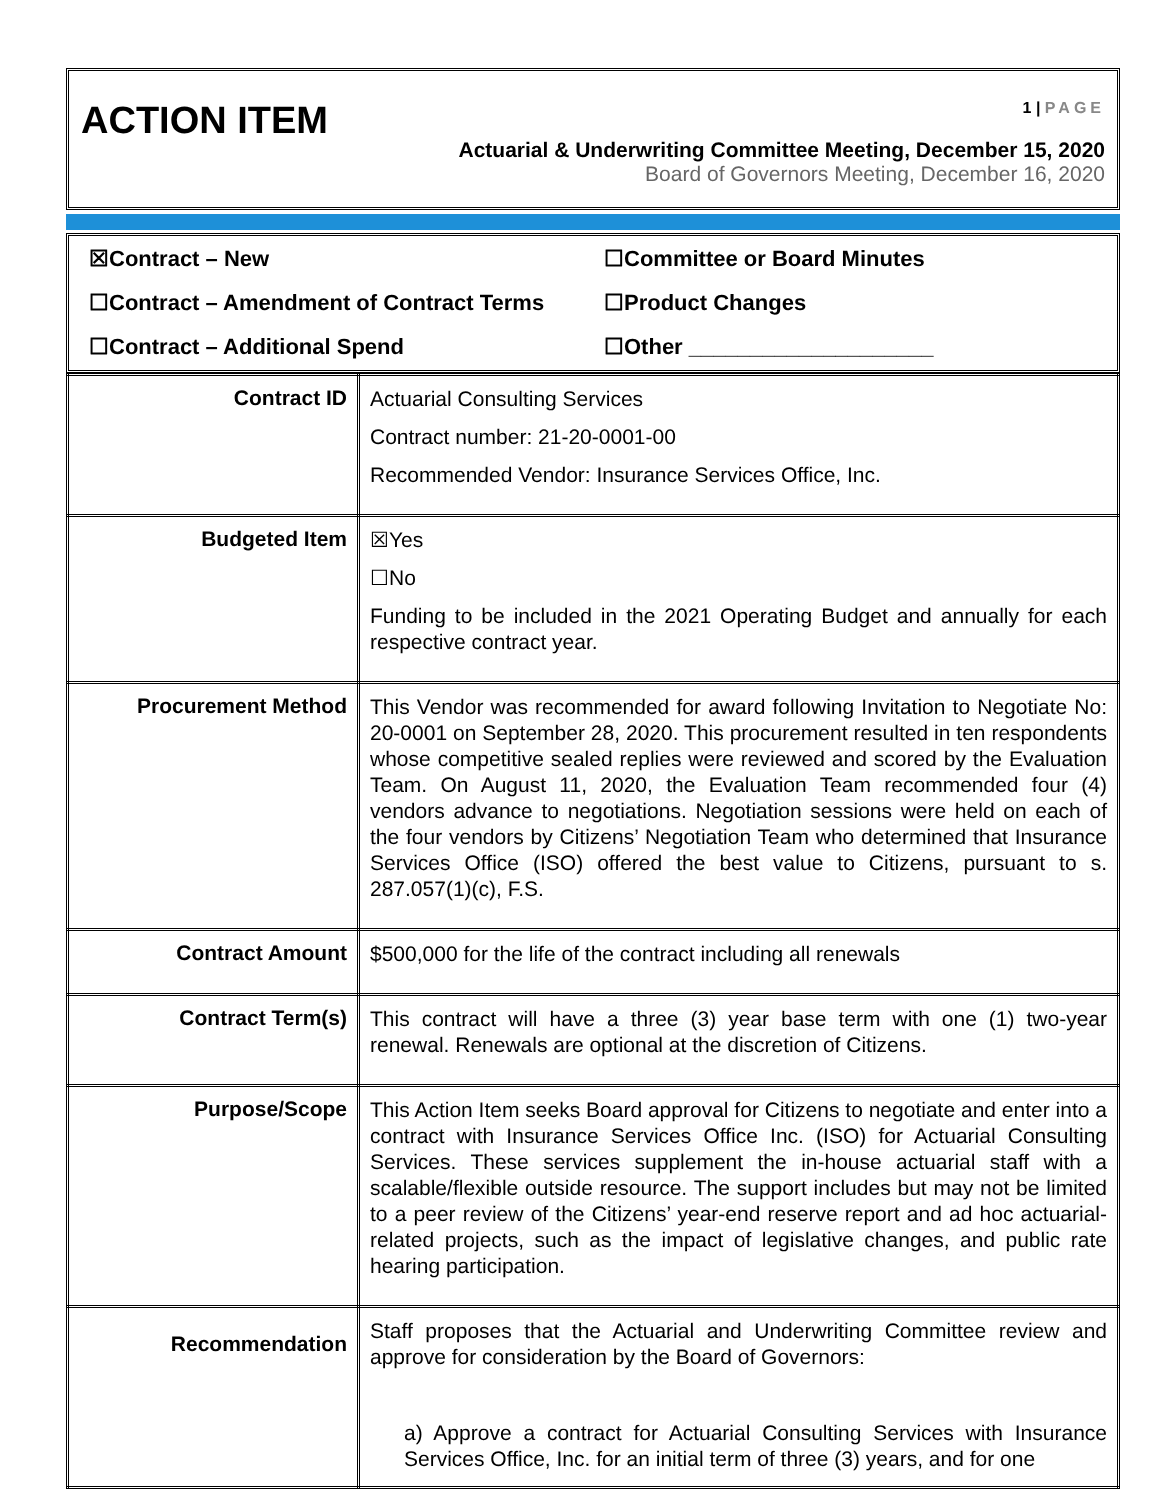ACTION ITEM 1 | PAGE
Actuarial & Underwriting Committee Meeting, December 15, 2020
Board of Governors Meeting, December 16, 2020
☒Contract – New
☐Committee or Board Minutes
☐Contract – Amendment of Contract Terms
☐Product Changes
☐Contract – Additional Spend
☐Other ____________________
| Contract ID | Actuarial Consulting Services Contract number: 21-20-0001-00 Recommended Vendor: Insurance Services Office, Inc. |
| Budgeted Item | ☒Yes ☐No Funding to be included in the 2021 Operating Budget and annually for each respective contract year. |
| Procurement Method | This Vendor was recommended for award following Invitation to Negotiate No: 20-0001 on September 28, 2020. This procurement resulted in ten respondents whose competitive sealed replies were reviewed and scored by the Evaluation Team. On August 11, 2020, the Evaluation Team recommended four (4) vendors advance to negotiations. Negotiation sessions were held on each of the four vendors by Citizens’ Negotiation Team who determined that Insurance Services Office (ISO) offered the best value to Citizens, pursuant to s. 287.057(1)(c), F.S. |
| Contract Amount | $500,000 for the life of the contract including all renewals |
| Contract Term(s) | This contract will have a three (3) year base term with one (1) two-year renewal. Renewals are optional at the discretion of Citizens. |
| Purpose/Scope | This Action Item seeks Board approval for Citizens to negotiate and enter into a contract with Insurance Services Office Inc. (ISO) for Actuarial Consulting Services. These services supplement the in-house actuarial staff with a scalable/flexible outside resource. The support includes but may not be limited to a peer review of the Citizens’ year-end reserve report and ad hoc actuarial-related projects, such as the impact of legislative changes, and public rate hearing participation. |
| Recommendation | Staff proposes that the Actuarial and Underwriting Committee review and approve for consideration by the Board of Governors: a) Approve a contract for Actuarial Consulting Services with Insurance Services Office, Inc. for an initial term of three (3) years, and for one |